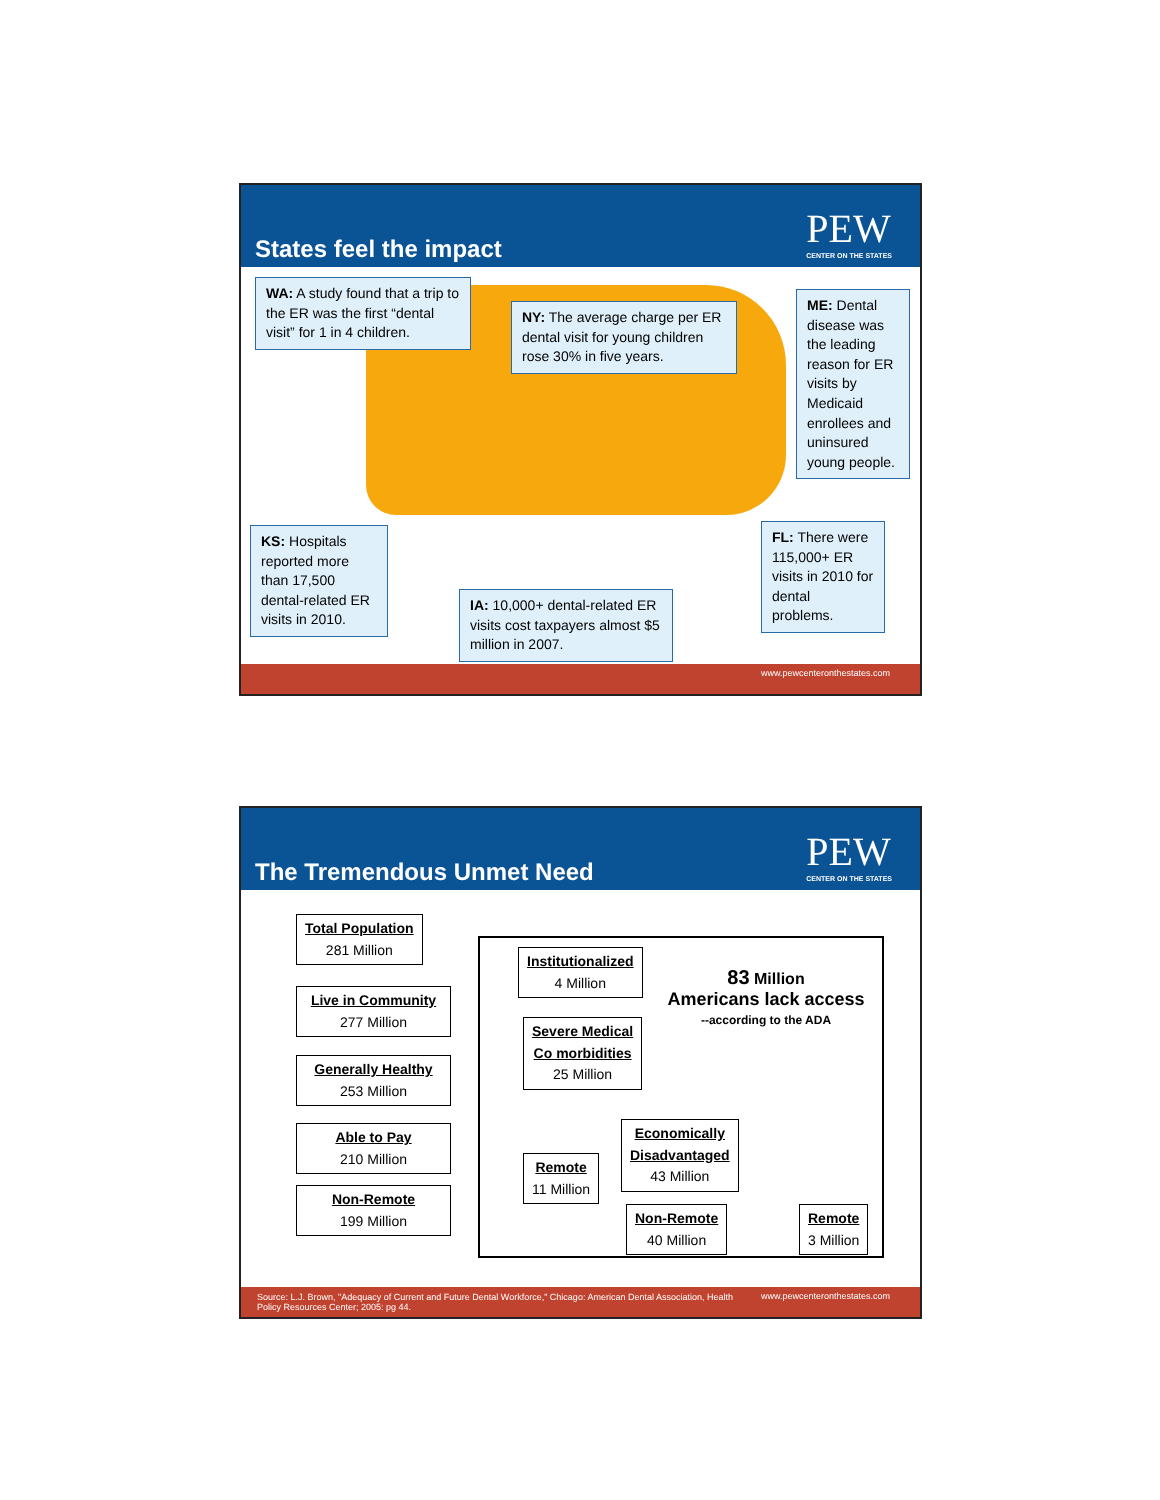States feel the impact PEW
CENTER ON THE STATES
WA: A study found that a trip to the ER was the first “dental visit” for 1 in 4 children.
NY: The average charge per ER dental visit for young children rose 30% in five years.
ME: Dental disease was the leading reason for ER visits by Medicaid enrollees and uninsured young people.
KS: Hospitals reported more than 17,500 dental-related ER visits in 2010.
IA: 10,000+ dental-related ER visits cost taxpayers almost $5 million in 2007.
FL: There were 115,000+ ER visits in 2010 for dental problems.
www.pewcenteronthestates.com
The Tremendous Unmet Need PEW
CENTER ON THE STATES
Total Population
281 Million
Live in Community
277 Million
Generally Healthy
253 Million
Able to Pay
210 Million
Non-Remote
199 Million
Institutionalized
4 Million
Severe Medical
Co morbidities
25 Million
83 Million
Americans lack access
--according to the ADA
Economically
Disadvantaged
43 Million
Remote
11 Million
Non-Remote
40 Million
Remote
3 Million
Source: L.J. Brown, "Adequacy of Current and Future Dental Workforce," Chicago: American Dental Association, Health Policy Resources Center; 2005: pg 44.
www.pewcenteronthestates.com